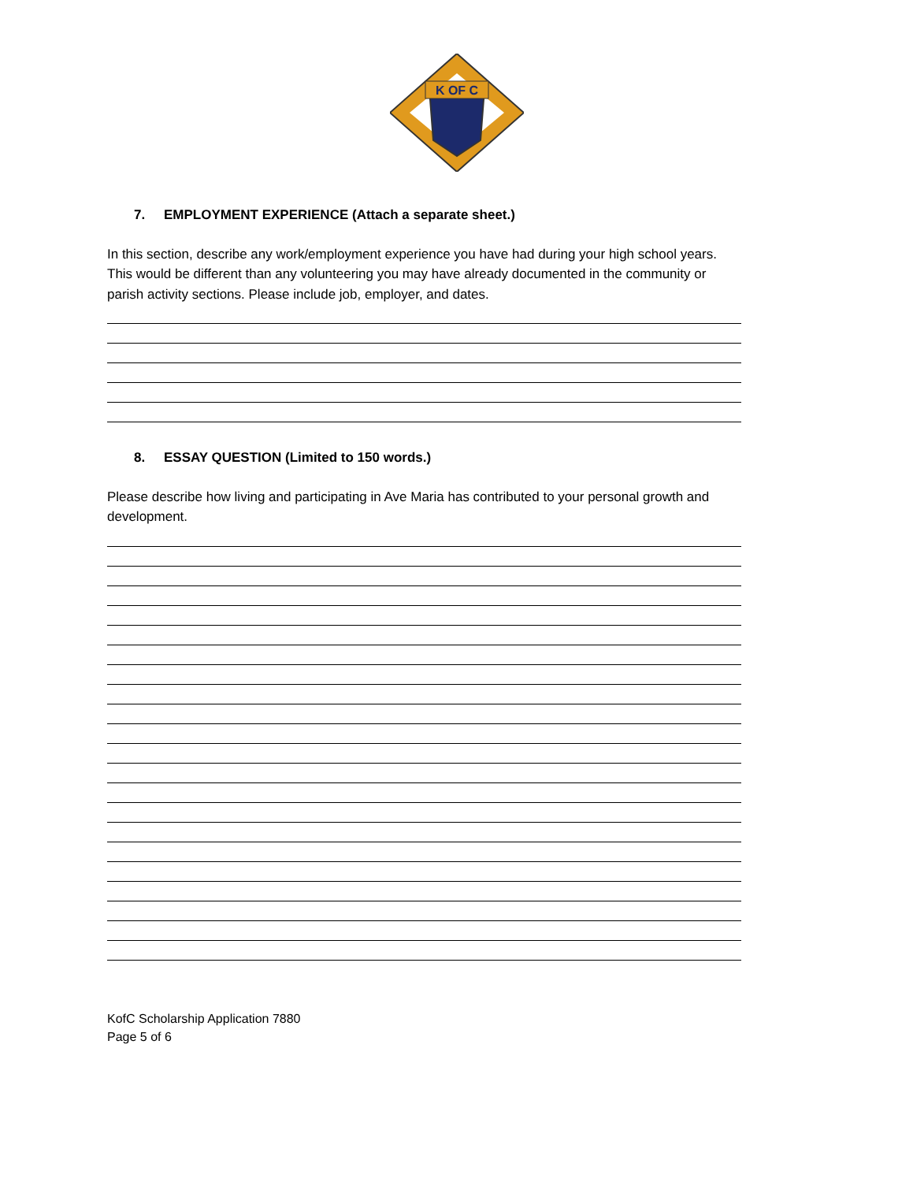K OF C
7. EMPLOYMENT EXPERIENCE (Attach a separate sheet.)
In this section, describe any work/employment experience you have had during your high school years. This would be different than any volunteering you may have already documented in the community or parish activity sections. Please include job, employer, and dates.
8. ESSAY QUESTION (Limited to 150 words.)
Please describe how living and participating in Ave Maria has contributed to your personal growth and development.
KofC Scholarship Application 7880
Page 5 of 6